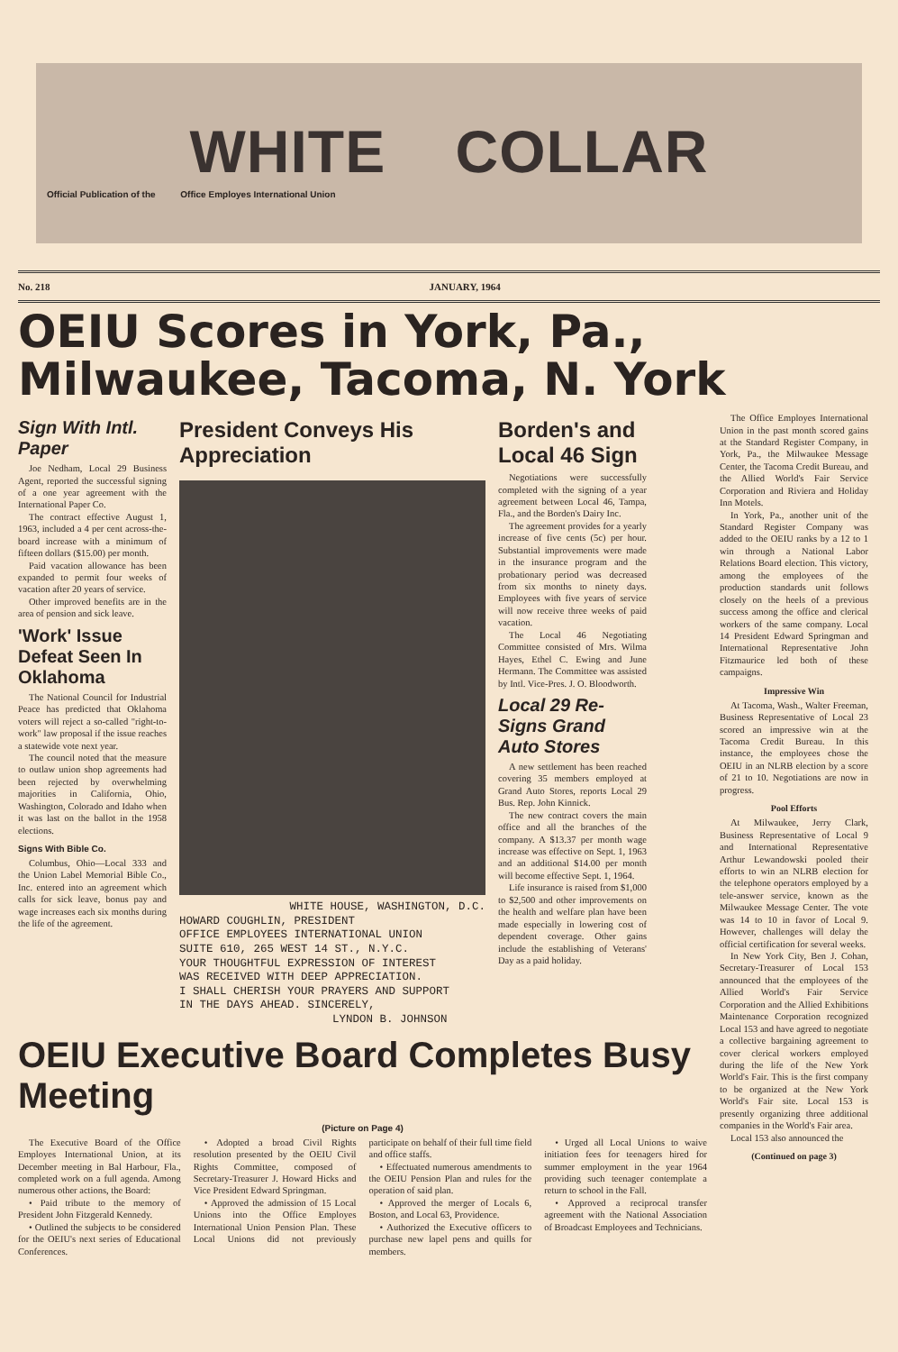WHITE COLLAR
Official Publication of the Office Employes International Union
No. 218 JANUARY, 1964
OEIU Scores in York, Pa., Milwaukee, Tacoma, N. York
Sign With Intl. Paper
Joe Nedham, Local 29 Business Agent, reported the successful signing of a one year agreement with the International Paper Co.
The contract effective August 1, 1963, included a 4 per cent across-the-board increase with a minimum of fifteen dollars ($15.00) per month.
Paid vacation allowance has been expanded to permit four weeks of vacation after 20 years of service.
Other improved benefits are in the area of pension and sick leave.
'Work' Issue Defeat Seen In Oklahoma
The National Council for Industrial Peace has predicted that Oklahoma voters will reject a so-called "right-to-work" law proposal if the issue reaches a statewide vote next year.
The council noted that the measure to outlaw union shop agreements had been rejected by overwhelming majorities in California, Ohio, Washington, Colorado and Idaho when it was last on the ballot in the 1958 elections.
Signs With Bible Co.
Columbus, Ohio—Local 333 and the Union Label Memorial Bible Co., Inc. entered into an agreement which calls for sick leave, bonus pay and wage increases each six months during the life of the agreement.
President Conveys His Appreciation
WHITE HOUSE, WASHINGTON, D.C.
HOWARD COUGHLIN, PRESIDENT
OFFICE EMPLOYEES INTERNATIONAL UNION
SUITE 610, 265 WEST 14 ST., N.Y.C.
YOUR THOUGHTFUL EXPRESSION OF INTEREST
WAS RECEIVED WITH DEEP APPRECIATION.
I SHALL CHERISH YOUR PRAYERS AND SUPPORT
IN THE DAYS AHEAD. SINCERELY,
LYNDON B. JOHNSON
Borden's and Local 46 Sign
Negotiations were successfully completed with the signing of a year agreement between Local 46, Tampa, Fla., and the Borden's Dairy Inc.
The agreement provides for a yearly increase of five cents (5c) per hour. Substantial improvements were made in the insurance program and the probationary period was decreased from six months to ninety days. Employees with five years of service will now receive three weeks of paid vacation.
The Local 46 Negotiating Committee consisted of Mrs. Wilma Hayes, Ethel C. Ewing and June Hermann. The Committee was assisted by Intl. Vice-Pres. J. O. Bloodworth.
Local 29 Re-Signs Grand Auto Stores
A new settlement has been reached covering 35 members employed at Grand Auto Stores, reports Local 29 Bus. Rep. John Kinnick.
The new contract covers the main office and all the branches of the company. A $13.37 per month wage increase was effective on Sept. 1, 1963 and an additional $14.00 per month will become effective Sept. 1, 1964.
Life insurance is raised from $1,000 to $2,500 and other improvements on the health and welfare plan have been made especially in lowering cost of dependent coverage. Other gains include the establishing of Veterans' Day as a paid holiday.
OEIU Executive Board Completes Busy Meeting
(Picture on Page 4)
The Executive Board of the Office Employes International Union, at its December meeting in Bal Harbour, Fla., completed work on a full agenda. Among numerous other actions, the Board:
• Paid tribute to the memory of President John Fitzgerald Kennedy.
• Outlined the subjects to be considered for the OEIU's next series of Educational Conferences.
• Adopted a broad Civil Rights resolution presented by the OEIU Civil Rights Committee, composed of Secretary-Treasurer J. Howard Hicks and Vice President Edward Springman.
• Approved the admission of 15 Local Unions into the Office Employes International Union Pension Plan. These Local Unions did not previously participate on behalf of their full time field and office staffs.
• Effectuated numerous amendments to the OEIU Pension Plan and rules for the operation of said plan.
• Approved the merger of Locals 6, Boston, and Local 63, Providence.
• Authorized the Executive officers to purchase new lapel pens and quills for members.
• Urged all Local Unions to waive initiation fees for teenagers hired for summer employment in the year 1964 providing such teenager contemplate a return to school in the Fall.
• Approved a reciprocal transfer agreement with the National Association of Broadcast Employees and Technicians.
The Office Employes International Union in the past month scored gains at the Standard Register Company, in York, Pa., the Milwaukee Message Center, the Tacoma Credit Bureau, and the Allied World's Fair Service Corporation and Riviera and Holiday Inn Motels.
In York, Pa., another unit of the Standard Register Company was added to the OEIU ranks by a 12 to 1 win through a National Labor Relations Board election. This victory, among the employees of the production standards unit follows closely on the heels of a previous success among the office and clerical workers of the same company. Local 14 President Edward Springman and International Representative John Fitzmaurice led both of these campaigns.
Impressive Win
At Tacoma, Wash., Walter Freeman, Business Representative of Local 23 scored an impressive win at the Tacoma Credit Bureau. In this instance, the employees chose the OEIU in an NLRB election by a score of 21 to 10. Negotiations are now in progress.
Pool Efforts
At Milwaukee, Jerry Clark, Business Representative of Local 9 and International Representative Arthur Lewandowski pooled their efforts to win an NLRB election for the telephone operators employed by a tele-answer service, known as the Milwaukee Message Center. The vote was 14 to 10 in favor of Local 9. However, challenges will delay the official certification for several weeks.
In New York City, Ben J. Cohan, Secretary-Treasurer of Local 153 announced that the employees of the Allied World's Fair Service Corporation and the Allied Exhibitions Maintenance Corporation recognized Local 153 and have agreed to negotiate a collective bargaining agreement to cover clerical workers employed during the life of the New York World's Fair. This is the first company to be organized at the New York World's Fair site. Local 153 is presently organizing three additional companies in the World's Fair area.
Local 153 also announced the
(Continued on page 3)